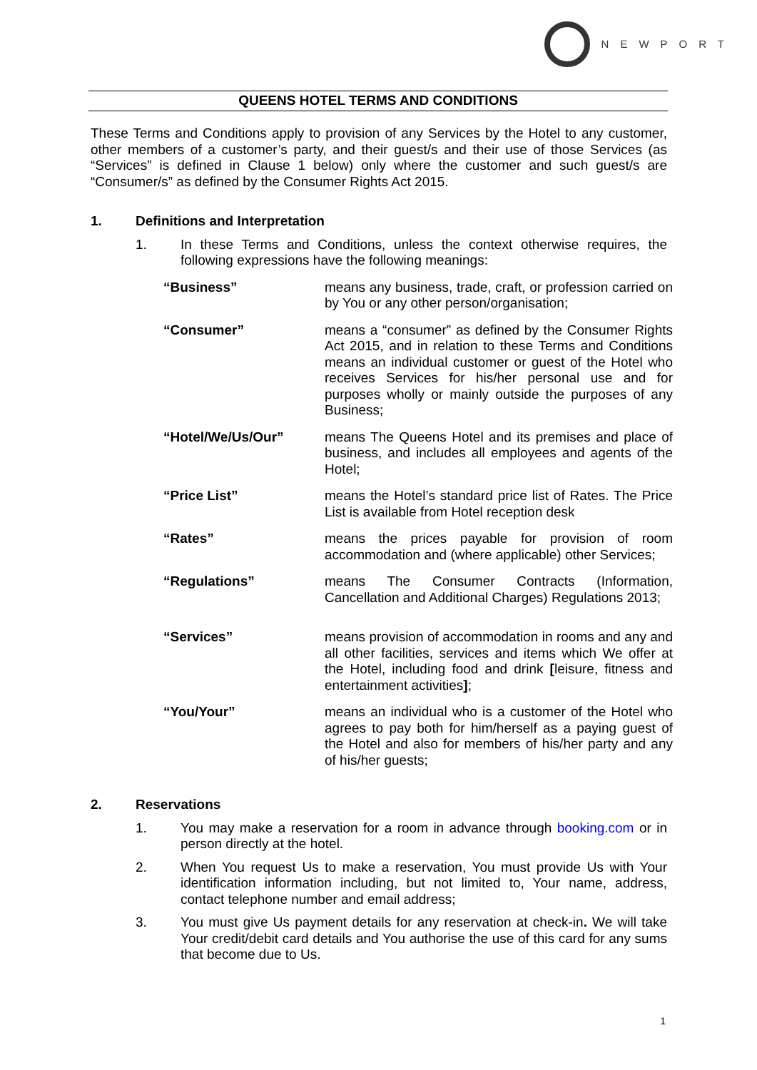NEWPORT
QUEENS HOTEL TERMS AND CONDITIONS
These Terms and Conditions apply to provision of any Services by the Hotel to any customer, other members of a customer’s party, and their guest/s and their use of those Services (as “Services” is defined in Clause 1 below) only where the customer and such guest/s are “Consumer/s” as defined by the Consumer Rights Act 2015.
1. Definitions and Interpretation
1. In these Terms and Conditions, unless the context otherwise requires, the following expressions have the following meanings:
“Business” means any business, trade, craft, or profession carried on by You or any other person/organisation;
“Consumer” means a “consumer” as defined by the Consumer Rights Act 2015, and in relation to these Terms and Conditions means an individual customer or guest of the Hotel who receives Services for his/her personal use and for purposes wholly or mainly outside the purposes of any Business;
“Hotel/We/Us/Our” means The Queens Hotel and its premises and place of business, and includes all employees and agents of the Hotel;
“Price List” means the Hotel’s standard price list of Rates. The Price List is available from Hotel reception desk
“Rates” means the prices payable for provision of room accommodation and (where applicable) other Services;
“Regulations” means The Consumer Contracts (Information, Cancellation and Additional Charges) Regulations 2013;
“Services” means provision of accommodation in rooms and any and all other facilities, services and items which We offer at the Hotel, including food and drink [leisure, fitness and entertainment activities];
“You/Your” means an individual who is a customer of the Hotel who agrees to pay both for him/herself as a paying guest of the Hotel and also for members of his/her party and any of his/her guests;
2. Reservations
1. You may make a reservation for a room in advance through booking.com or in person directly at the hotel.
2. When You request Us to make a reservation, You must provide Us with Your identification information including, but not limited to, Your name, address, contact telephone number and email address;
3. You must give Us payment details for any reservation at check-in. We will take Your credit/debit card details and You authorise the use of this card for any sums that become due to Us.
1